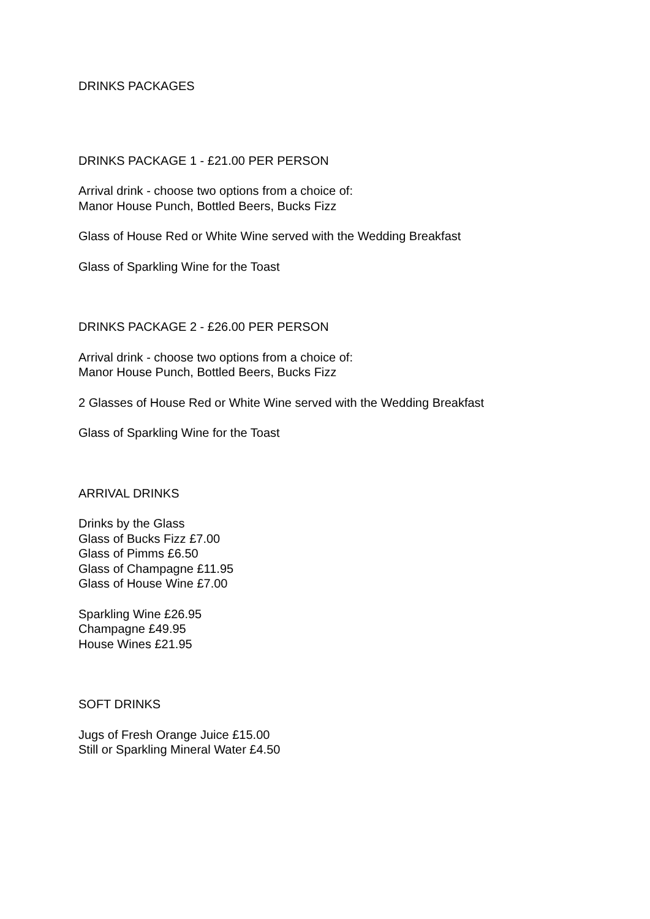DRINKS PACKAGES
DRINKS PACKAGE 1 - £21.00 PER PERSON
Arrival drink - choose two options from a choice of:
Manor House Punch, Bottled Beers, Bucks Fizz
Glass of House Red or White Wine served with the Wedding Breakfast
Glass of Sparkling Wine for the Toast
DRINKS PACKAGE 2 - £26.00 PER PERSON
Arrival drink - choose two options from a choice of:
Manor House Punch, Bottled Beers, Bucks Fizz
2 Glasses of House Red or White Wine served with the Wedding Breakfast
Glass of Sparkling Wine for the Toast
ARRIVAL DRINKS
Drinks by the Glass
Glass of Bucks Fizz £7.00
Glass of Pimms £6.50
Glass of Champagne £11.95
Glass of House Wine £7.00
Sparkling Wine £26.95
Champagne £49.95
House Wines £21.95
SOFT DRINKS
Jugs of Fresh Orange Juice £15.00
Still or Sparkling Mineral Water £4.50